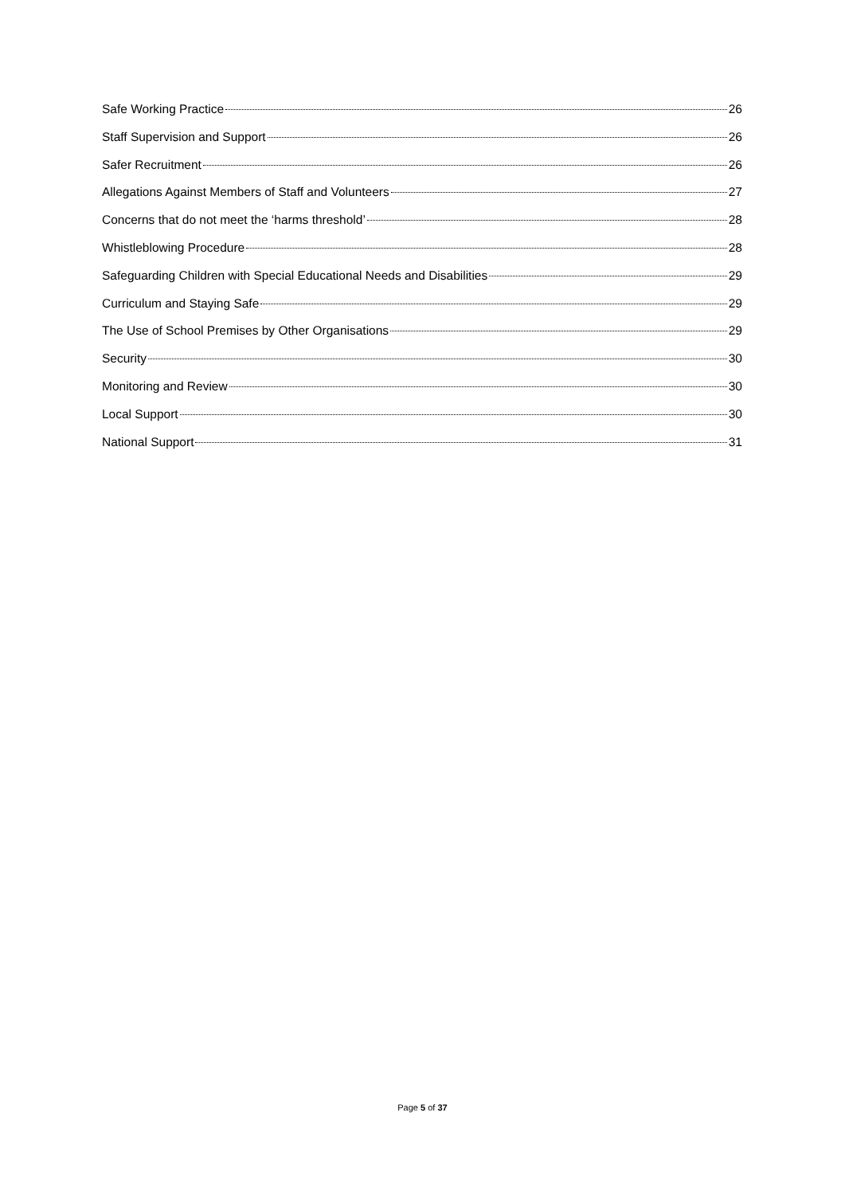Safe Working Practice 26
Staff Supervision and Support 26
Safer Recruitment 26
Allegations Against Members of Staff and Volunteers 27
Concerns that do not meet the ‘harms threshold’ 28
Whistleblowing Procedure 28
Safeguarding Children with Special Educational Needs and Disabilities 29
Curriculum and Staying Safe 29
The Use of School Premises by Other Organisations 29
Security 30
Monitoring and Review 30
Local Support 30
National Support 31
Page 5 of 37